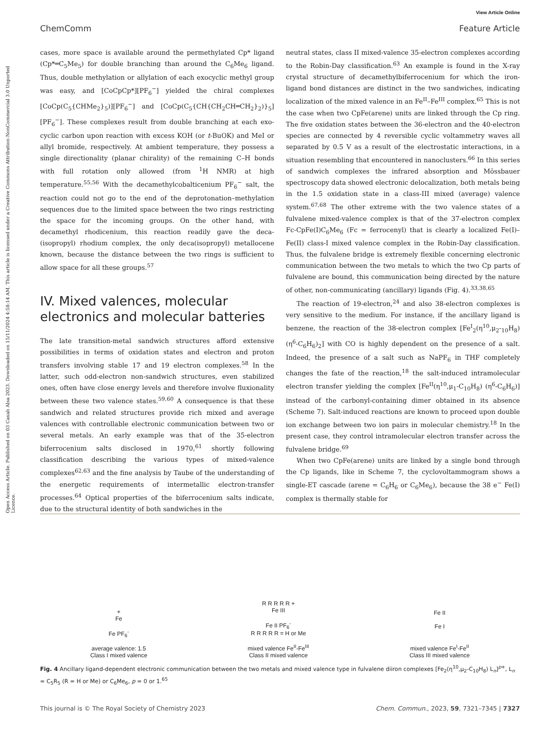View Article Online
ChemComm Feature Article
Open Access Article. Published on 03 Caxah Alsa 2023. Downloaded on 15/11/2024 4:58:14 AM. This article is licensed under a Creative Commons Attribution-NonCommercial 3.0 Unported Licence.
cases, more space is available around the permethylated Cp* ligand (Cp*═C<sub>5</sub>Me<sub>5</sub>) for double branching than around the C<sub>6</sub>Me<sub>6</sub> ligand. Thus, double methylation or allylation of each exocyclic methyl group was easy, and [CoCpCp*][PF<sub>6</sub><sup>−</sup>] yielded the chiral complexes [CoCp(C<sub>5</sub>{CHMe<sub>2</sub>}<sub>5</sub>)][PF<sub>6</sub><sup>−</sup>] and [CoCp(C<sub>5</sub>{CH{CH<sub>2</sub>CH═CH<sub>2</sub>}<sub>2</sub>)}<sub>5</sub>][PF<sub>6</sub><sup>−</sup>]. These complexes result from double branching at each exo-cyclic carbon upon reaction with excess KOH (or t-BuOK) and MeI or allyl bromide, respectively. At ambient temperature, they possess a single directionality (planar chirality) of the remaining C–H bonds with full rotation only allowed (from <sup>1</sup>H NMR) at high temperature.<sup>55,56</sup> With the decamethylcobalticenium PF<sub>6</sub><sup>−</sup> salt, the reaction could not go to the end of the deprotonation–methylation sequences due to the limited space between the two rings restricting the space for the incoming groups. On the other hand, with decamethyl rhodicenium, this reaction readily gave the deca-(isopropyl) rhodium complex, the only deca(isopropyl) metallocene known, because the distance between the two rings is sufficient to allow space for all these groups.<sup>57</sup>
IV. Mixed valences, molecular electronics and molecular batteries
The late transition-metal sandwich structures afford extensive possibilities in terms of oxidation states and electron and proton transfers involving stable 17 and 19 electron complexes.<sup>58</sup> In the latter, such odd-electron non-sandwich structures, even stabilized ones, often have close energy levels and therefore involve fluxionality between these two valence states.<sup>59,60</sup> A consequence is that these sandwich and related structures provide rich mixed and average valences with controllable electronic communication between two or several metals. An early example was that of the 35-electron biferrocenium salts disclosed in 1970,<sup>61</sup> shortly following classification describing the various types of mixed-valence complexes<sup>62,63</sup> and the fine analysis by Taube of the understanding of the energetic requirements of intermetallic electron-transfer processes.<sup>64</sup> Optical properties of the biferrocenium salts indicate, due to the structural identity of both sandwiches in the
neutral states, class II mixed-valence 35-electron complexes according to the Robin-Day classification.<sup>63</sup> An example is found in the X-ray crystal structure of decamethylbiferrocenium for which the iron-ligand bond distances are distinct in the two sandwiches, indicating localization of the mixed valence in an Fe<sup>II</sup>–Fe<sup>III</sup> complex.<sup>65</sup> This is not the case when two CpFe(arene) units are linked through the Cp ring. The five oxidation states between the 36-electron and the 40-electron species are connected by 4 reversible cyclic voltammetry waves all separated by 0.5 V as a result of the electrostatic interactions, in a situation resembling that encountered in nanoclusters.<sup>66</sup> In this series of sandwich complexes the infrared absorption and Mössbauer spectroscopy data showed electronic delocalization, both metals being in the 1.5 oxidation state in a class-III mixed (average) valence system.<sup>67,68</sup> The other extreme with the two valence states of a fulvalene mixed-valence complex is that of the 37-electron complex Fc-CpFe(I)C<sub>6</sub>Me<sub>6</sub> (Fc = ferrocenyl) that is clearly a localized Fe(I)–Fe(II) class-I mixed valence complex in the Robin-Day classification. Thus, the fulvalene bridge is extremely flexible concerning electronic communication between the two metals to which the two Cp parts of fulvalene are bound, this communication being directed by the nature of other, non-communicating (ancillary) ligands (Fig. 4).<sup>33,38,65</sup>
The reaction of 19-electron,<sup>24</sup> and also 38-electron complexes is very sensitive to the medium. For instance, if the ancillary ligand is benzene, the reaction of the 38-electron complex [Fe<sup>I</sup><sub>2</sub>(η<sup>10</sup>,μ<sub>2</sub>-<sub>10</sub>H<sub>8</sub>)(η<sup>6</sup>-C<sub>6</sub>H<sub>6</sub>)<sub>2</sub>] with CO is highly dependent on the presence of a salt. Indeed, the presence of a salt such as NaPF<sub>6</sub> in THF completely changes the fate of the reaction,<sup>18</sup> the salt-induced intramolecular electron transfer yielding the complex [Fe<sup>II</sup>(η<sup>10</sup>,μ<sub>1</sub>-C<sub>10</sub>H<sub>8</sub>) (η<sup>6</sup>-C<sub>6</sub>H<sub>6</sub>)] instead of the carbonyl-containing dimer obtained in its absence (Scheme 7). Salt-induced reactions are known to proceed upon double ion exchange between two ion pairs in molecular chemistry.<sup>18</sup> In the present case, they control intramolecular electron transfer across the fulvalene bridge.<sup>69</sup>
When two CpFe(arene) units are linked by a single bond through the Cp ligands, like in Scheme 7, the cyclovoltammogram shows a single-ET cascade (arene = C<sub>6</sub>H<sub>6</sub> or C<sub>6</sub>Me<sub>6</sub>), because the 38 e<sup>−</sup> Fe(I) complex is thermally stable for
+
Fe
Fe PF<sub>6</sub><sup>-</sup>
average valence: 1.5
Class I mixed valence
R R R R R +
Fe III
Fe II PF<sub>6</sub><sup>-</sup>
R R R R R = H or Me
mixed valence Fe<sup>II</sup>-Fe<sup>III</sup>
Class II mixed valence
Fe II
Fe I
mixed valence Fe<sup>I</sup>-Fe<sup>II</sup>
Class III mixed valence
Fig. 4 Ancillary ligand-dependent electronic communication between the two metals and mixed valence type in fulvalene diiron complexes [Fe<sub>2</sub>(η<sup>10</sup>,μ<sub>2</sub>-C<sub>10</sub>H<sub>8</sub>) L<sub>n</sub>]<sup>p+</sup>, L<sub>n</sub> = C<sub>5</sub>R<sub>5</sub> (R = H or Me) or C<sub>6</sub>Me<sub>6</sub>, p = 0 or 1.<sup>65</sup>
This journal is © The Royal Society of Chemistry 2023 Chem. Commun., 2023, 59, 7321–7345 | 7327